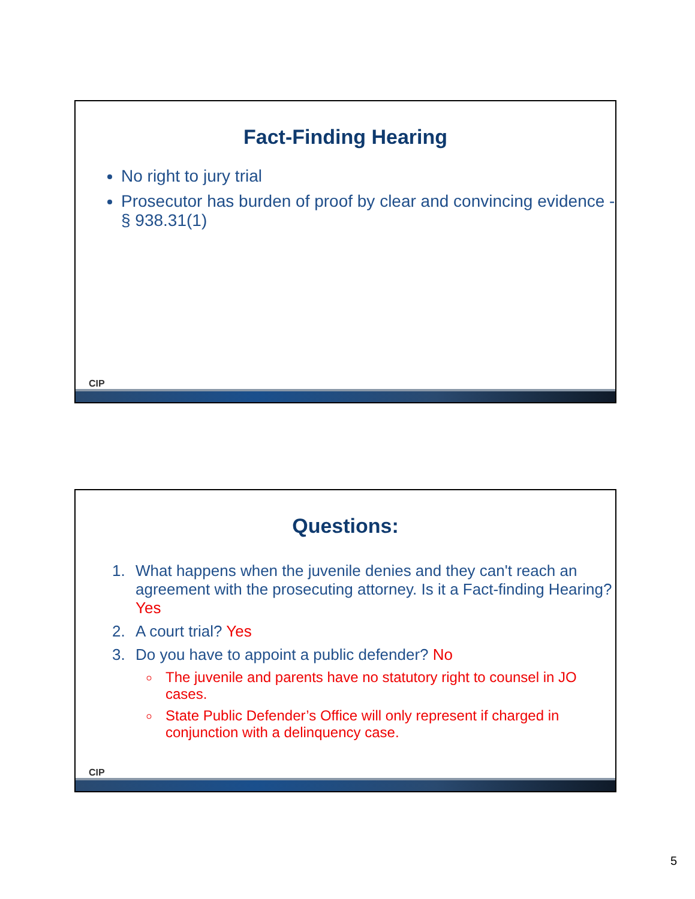Fact-Finding Hearing
No right to jury trial
Prosecutor has burden of proof by clear and convincing evidence - § 938.31(1)
CIP
Questions:
1. What happens when the juvenile denies and they can't reach an agreement with the prosecuting attorney. Is it a Fact-finding Hearing? Yes
2. A court trial? Yes
3. Do you have to appoint a public defender? No
The juvenile and parents have no statutory right to counsel in JO cases.
State Public Defender’s Office will only represent if charged in conjunction with a delinquency case.
CIP
5